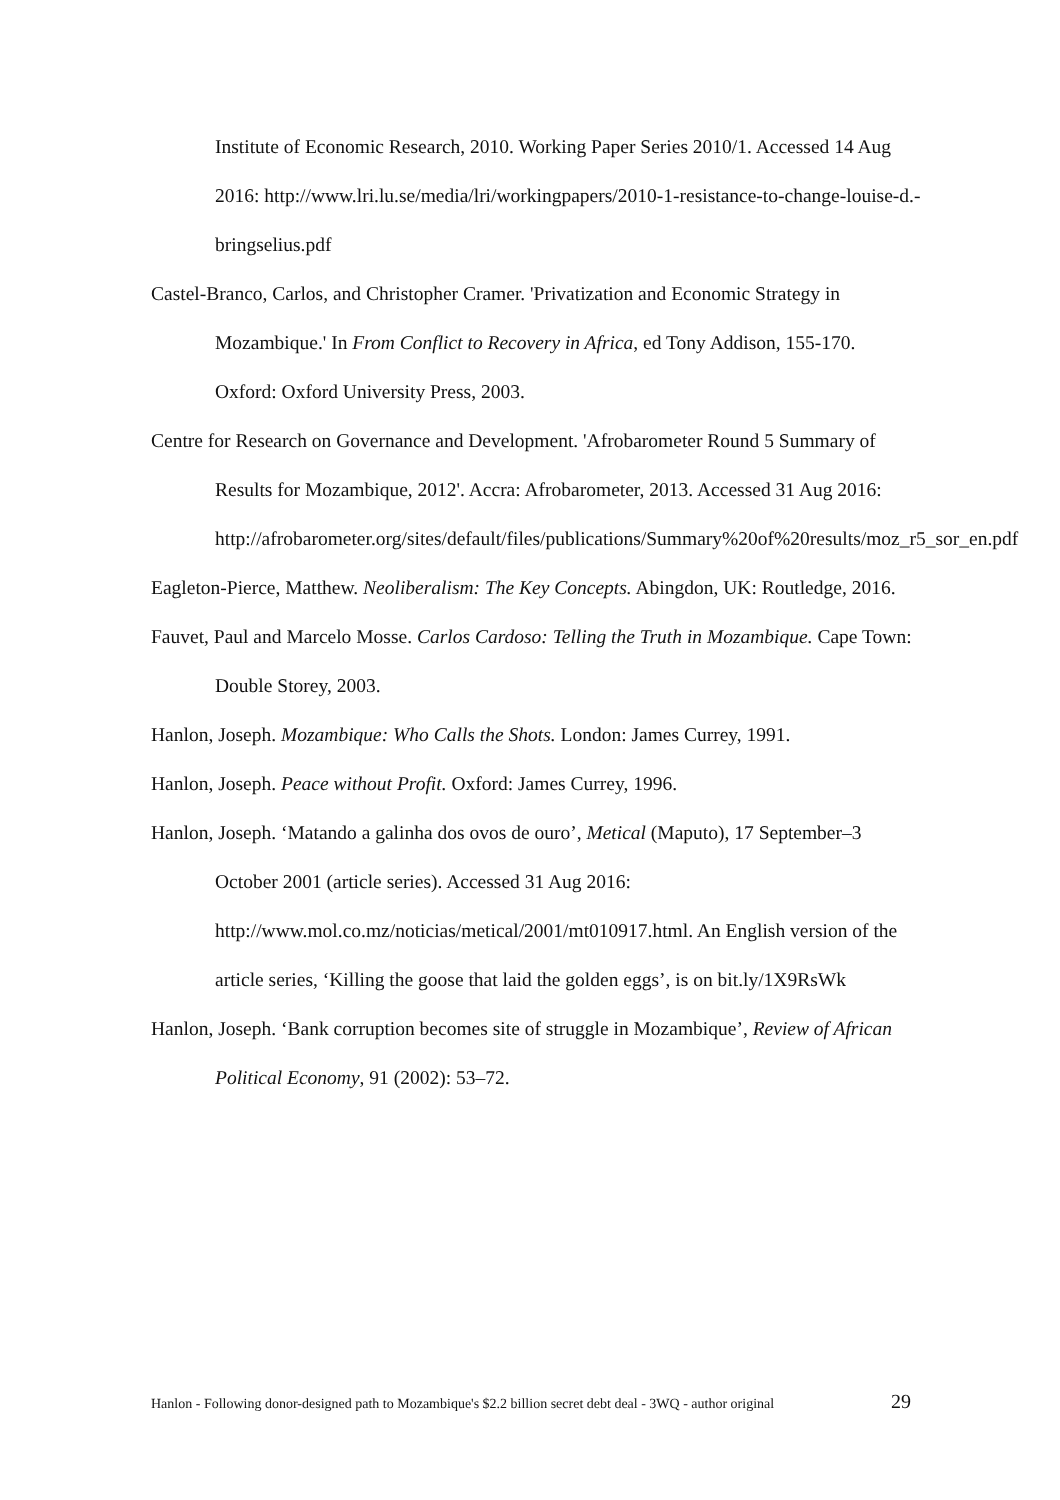Institute of Economic Research, 2010. Working Paper Series 2010/1. Accessed 14 Aug 2016: http://www.lri.lu.se/media/lri/workingpapers/2010-1-resistance-to-change-louise-d.-bringselius.pdf
Castel-Branco, Carlos, and Christopher Cramer. 'Privatization and Economic Strategy in Mozambique.' In From Conflict to Recovery in Africa, ed Tony Addison, 155-170. Oxford: Oxford University Press, 2003.
Centre for Research on Governance and Development. 'Afrobarometer Round 5 Summary of Results for Mozambique, 2012'. Accra: Afrobarometer, 2013. Accessed 31 Aug 2016:
http://afrobarometer.org/sites/default/files/publications/Summary%20of%20results/moz_r5_sor_en.pdf
Eagleton-Pierce, Matthew. Neoliberalism: The Key Concepts. Abingdon, UK: Routledge, 2016.
Fauvet, Paul and Marcelo Mosse. Carlos Cardoso: Telling the Truth in Mozambique. Cape Town: Double Storey, 2003.
Hanlon, Joseph. Mozambique: Who Calls the Shots. London: James Currey, 1991.
Hanlon, Joseph. Peace without Profit. Oxford: James Currey, 1996.
Hanlon, Joseph. ‘Matando a galinha dos ovos de ouro’, Metical (Maputo), 17 September–3 October 2001 (article series). Accessed 31 Aug 2016: http://www.mol.co.mz/noticias/metical/2001/mt010917.html. An English version of the article series, ‘Killing the goose that laid the golden eggs’, is on bit.ly/1X9RsWk
Hanlon, Joseph. ‘Bank corruption becomes site of struggle in Mozambique’, Review of African Political Economy, 91 (2002): 53–72.
Hanlon - Following donor-designed path to Mozambique's $2.2 billion secret debt deal - 3WQ - author original 29